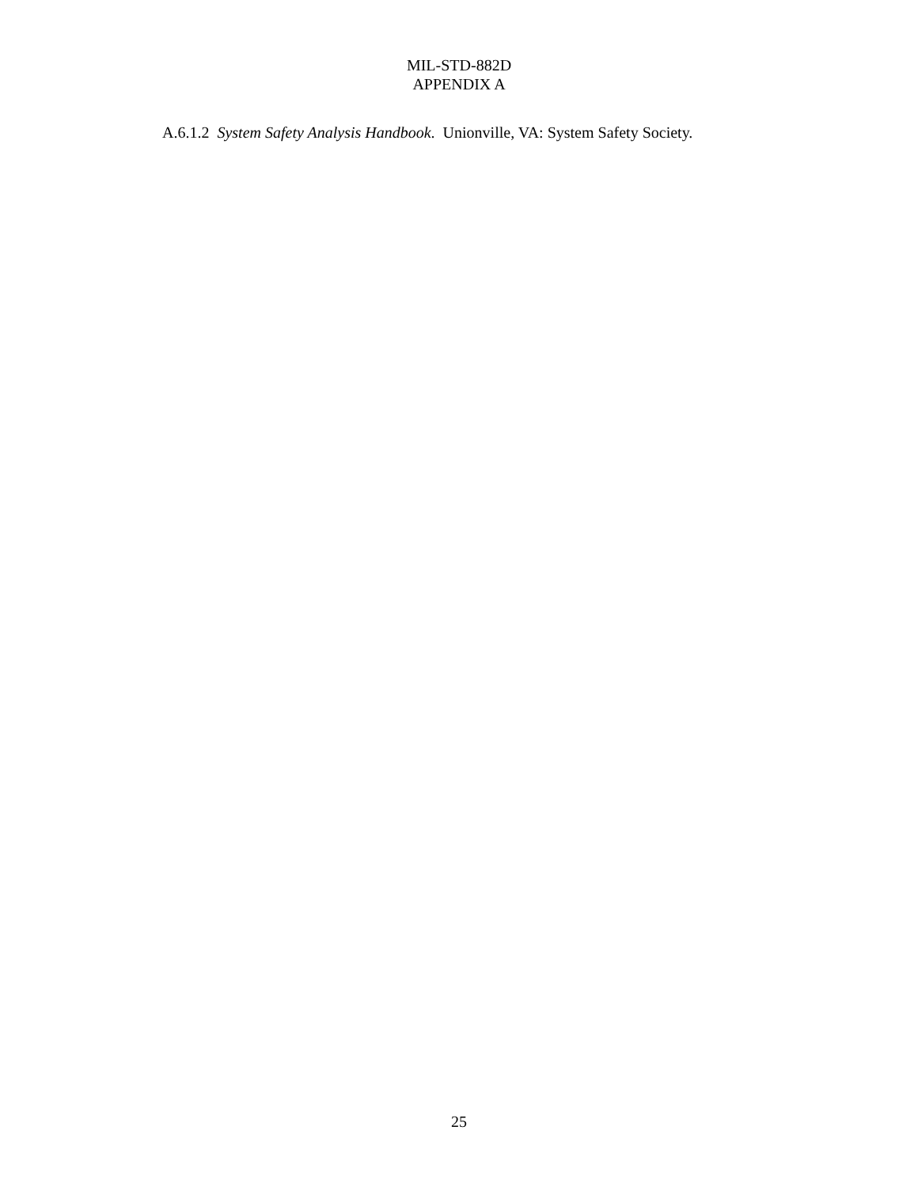MIL-STD-882D
APPENDIX A
A.6.1.2 System Safety Analysis Handbook. Unionville, VA: System Safety Society.
25